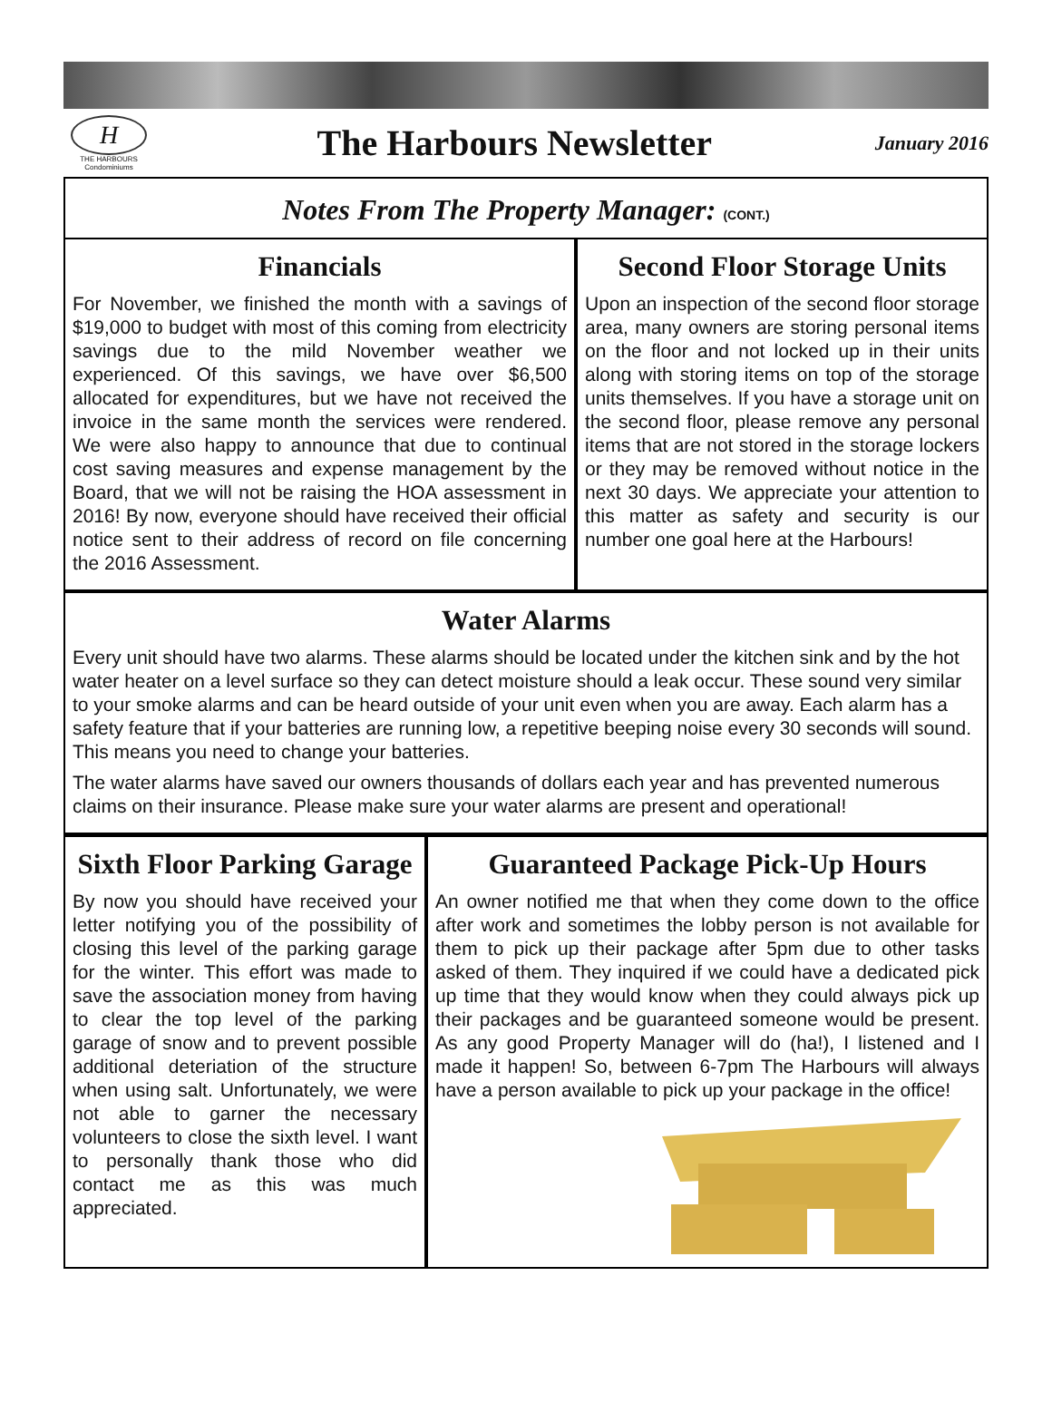H
THE HARBOURS
Condominiums
The Harbours Newsletter
January 2016
Notes From The Property Manager: (CONT.)
Financials
For November, we finished the month with a savings of $19,000 to budget with most of this coming from electricity savings due to the mild November weather we experienced. Of this savings, we have over $6,500 allocated for expenditures, but we have not received the invoice in the same month the services were rendered. We were also happy to announce that due to continual cost saving measures and expense management by the Board, that we will not be raising the HOA assessment in 2016! By now, everyone should have received their official notice sent to their address of record on file concerning the 2016 Assessment.
Second Floor Storage Units
Upon an inspection of the second floor storage area, many owners are storing personal items on the floor and not locked up in their units along with storing items on top of the storage units themselves. If you have a storage unit on the second floor, please remove any personal items that are not stored in the storage lockers or they may be removed without notice in the next 30 days. We appreciate your attention to this matter as safety and security is our number one goal here at the Harbours!
Water Alarms
Every unit should have two alarms. These alarms should be located under the kitchen sink and by the hot water heater on a level surface so they can detect moisture should a leak occur. These sound very similar to your smoke alarms and can be heard outside of your unit even when you are away. Each alarm has a safety feature that if your batteries are running low, a repetitive beeping noise every 30 seconds will sound. This means you need to change your batteries.
The water alarms have saved our owners thousands of dollars each year and has prevented numerous claims on their insurance. Please make sure your water alarms are present and operational!
Sixth Floor Parking Garage
By now you should have received your letter notifying you of the possibility of closing this level of the parking garage for the winter. This effort was made to save the association money from having to clear the top level of the parking garage of snow and to prevent possible additional deteriation of the structure when using salt. Unfortunately, we were not able to garner the necessary volunteers to close the sixth level. I want to personally thank those who did contact me as this was much appreciated.
Guaranteed Package Pick-Up Hours
An owner notified me that when they come down to the office after work and sometimes the lobby person is not available for them to pick up their package after 5pm due to other tasks asked of them. They inquired if we could have a dedicated pick up time that they would know when they could always pick up their packages and be guaranteed someone would be present. As any good Property Manager will do (ha!), I listened and I made it happen! So, between 6-7pm The Harbours will always have a person available to pick up your package in the office!